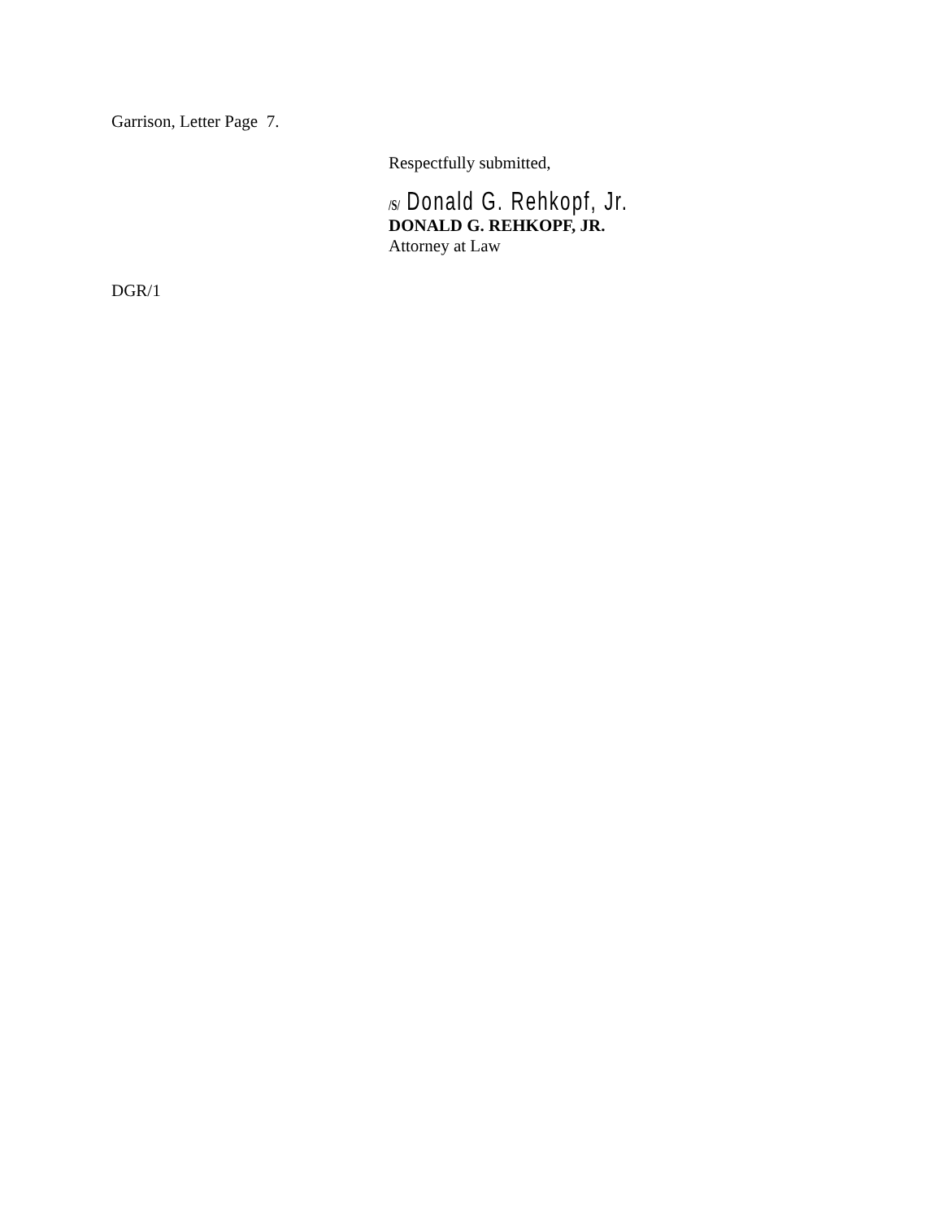Garrison, Letter Page 7.
Respectfully submitted,
/S/ Donald G. Rehkopf, Jr.
DONALD G. REHKOPF, JR.
Attorney at Law
DGR/1